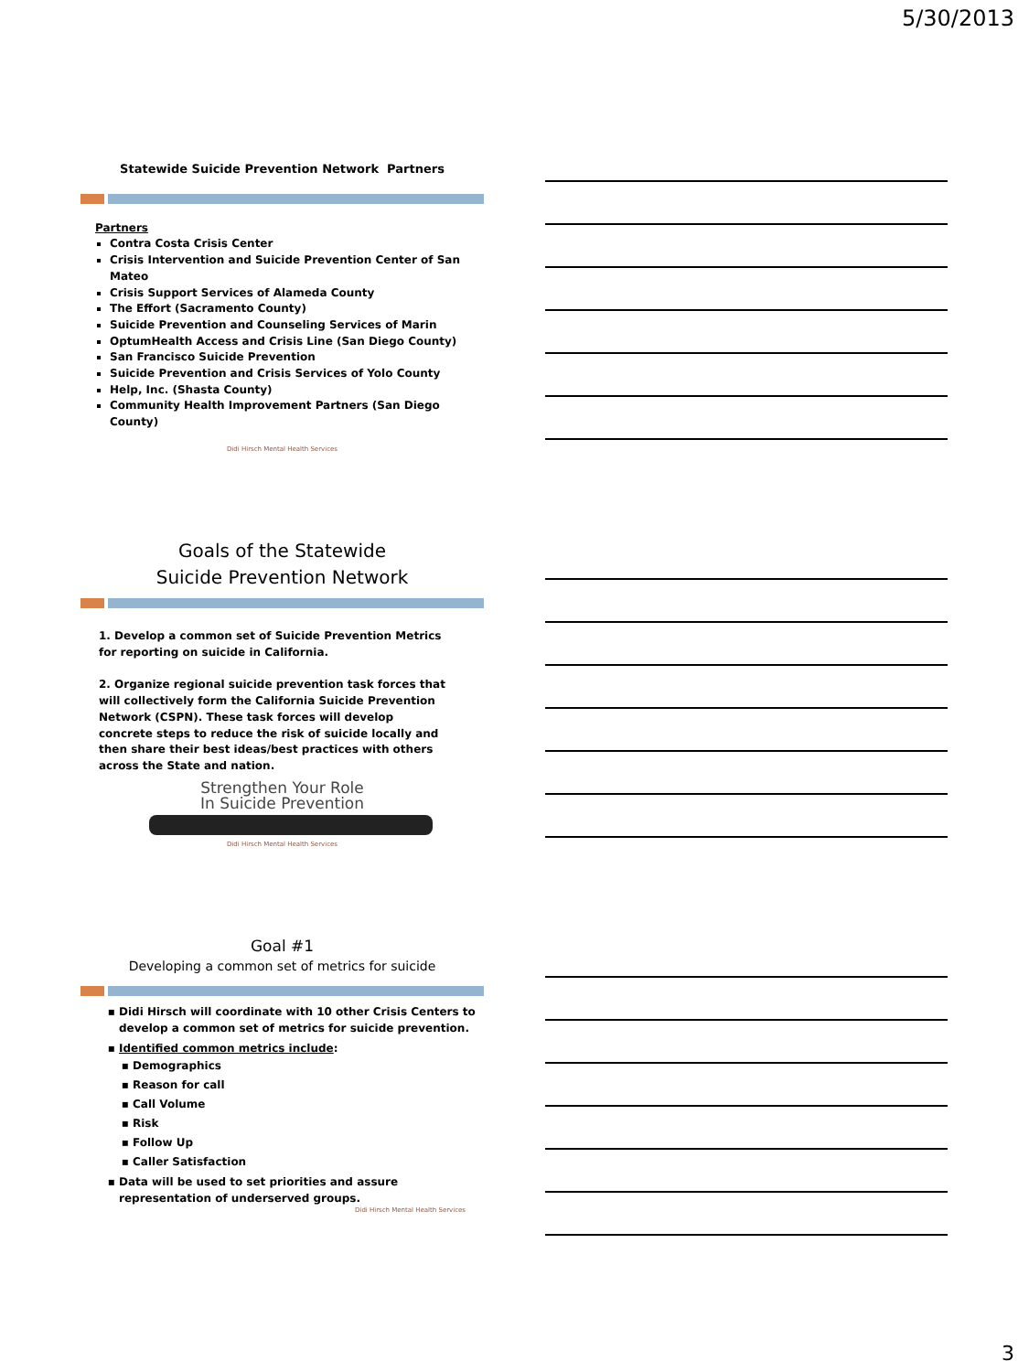5/30/2013
Statewide Suicide Prevention Network Partners
Partners
Contra Costa Crisis Center
Crisis Intervention and Suicide Prevention Center of San Mateo
Crisis Support Services of Alameda County
The Effort (Sacramento County)
Suicide Prevention and Counseling Services of Marin
OptumHealth Access and Crisis Line (San Diego County)
San Francisco Suicide Prevention
Suicide Prevention and Crisis Services of Yolo County
Help, Inc. (Shasta County)
Community Health Improvement Partners (San Diego County)
Didi Hirsch Mental Health Services
Goals of the Statewide
Suicide Prevention Network
1. Develop a common set of Suicide Prevention Metrics for reporting on suicide in California.
2. Organize regional suicide prevention task forces that will collectively form the California Suicide Prevention Network (CSPN). These task forces will develop concrete steps to reduce the risk of suicide locally and then share their best ideas/best practices with others across the State and nation.
Strengthen Your Role
In Suicide Prevention
Didi Hirsch Mental Health Services
Goal #1
Developing a common set of metrics for suicide
Didi Hirsch will coordinate with 10 other Crisis Centers to develop a common set of metrics for suicide prevention.
Identified common metrics include:
Demographics
Reason for call
Call Volume
Risk
Follow Up
Caller Satisfaction
Data will be used to set priorities and assure representation of underserved groups.
Didi Hirsch Mental Health Services
3